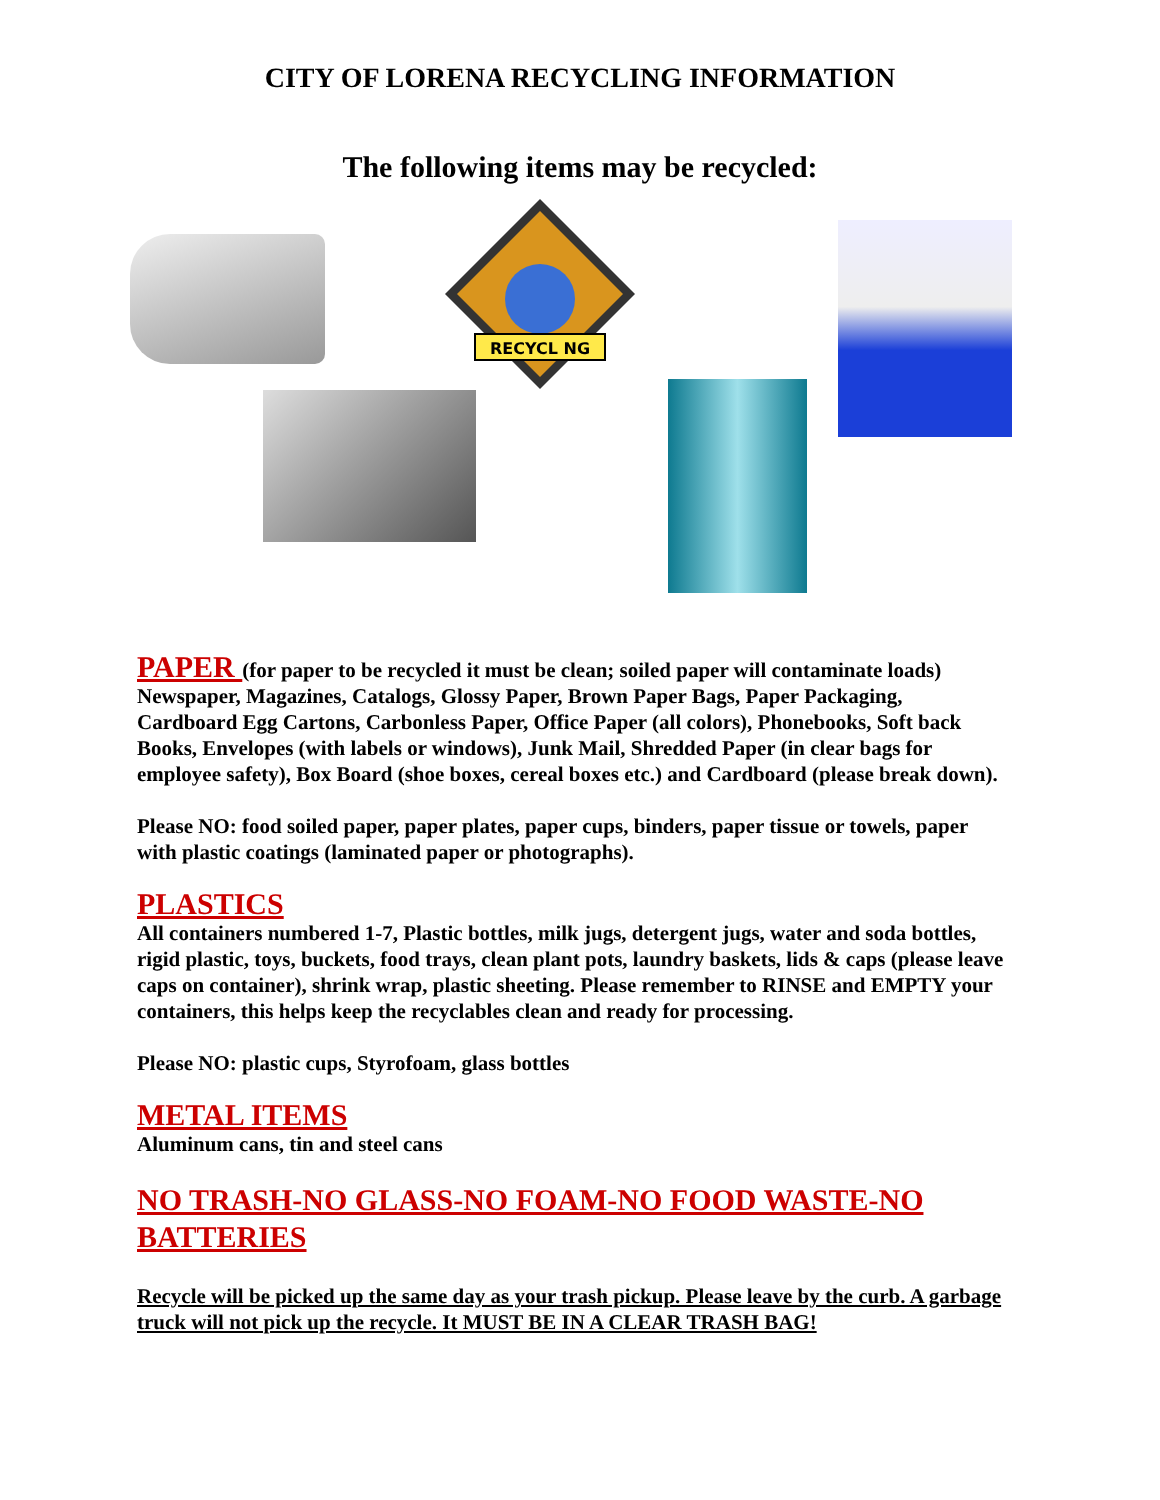CITY OF LORENA RECYCLING INFORMATION
The following items may be recycled:
RECYCL NG
PAPER (for paper to be recycled it must be clean; soiled paper will contaminate loads) Newspaper, Magazines, Catalogs, Glossy Paper, Brown Paper Bags, Paper Packaging, Cardboard Egg Cartons, Carbonless Paper, Office Paper (all colors), Phonebooks, Soft back Books, Envelopes (with labels or windows), Junk Mail, Shredded Paper (in clear bags for employee safety), Box Board (shoe boxes, cereal boxes etc.) and Cardboard (please break down).
Please NO: food soiled paper, paper plates, paper cups, binders, paper tissue or towels, paper with plastic coatings (laminated paper or photographs).
PLASTICS
All containers numbered 1-7, Plastic bottles, milk jugs, detergent jugs, water and soda bottles, rigid plastic, toys, buckets, food trays, clean plant pots, laundry baskets, lids & caps (please leave caps on container), shrink wrap, plastic sheeting. Please remember to RINSE and EMPTY your containers, this helps keep the recyclables clean and ready for processing.
Please NO: plastic cups, Styrofoam, glass bottles
METAL ITEMS
Aluminum cans, tin and steel cans
NO TRASH-NO GLASS-NO FOAM-NO FOOD WASTE-NO BATTERIES
Recycle will be picked up the same day as your trash pickup. Please leave by the curb. A garbage truck will not pick up the recycle. It MUST BE IN A CLEAR TRASH BAG!